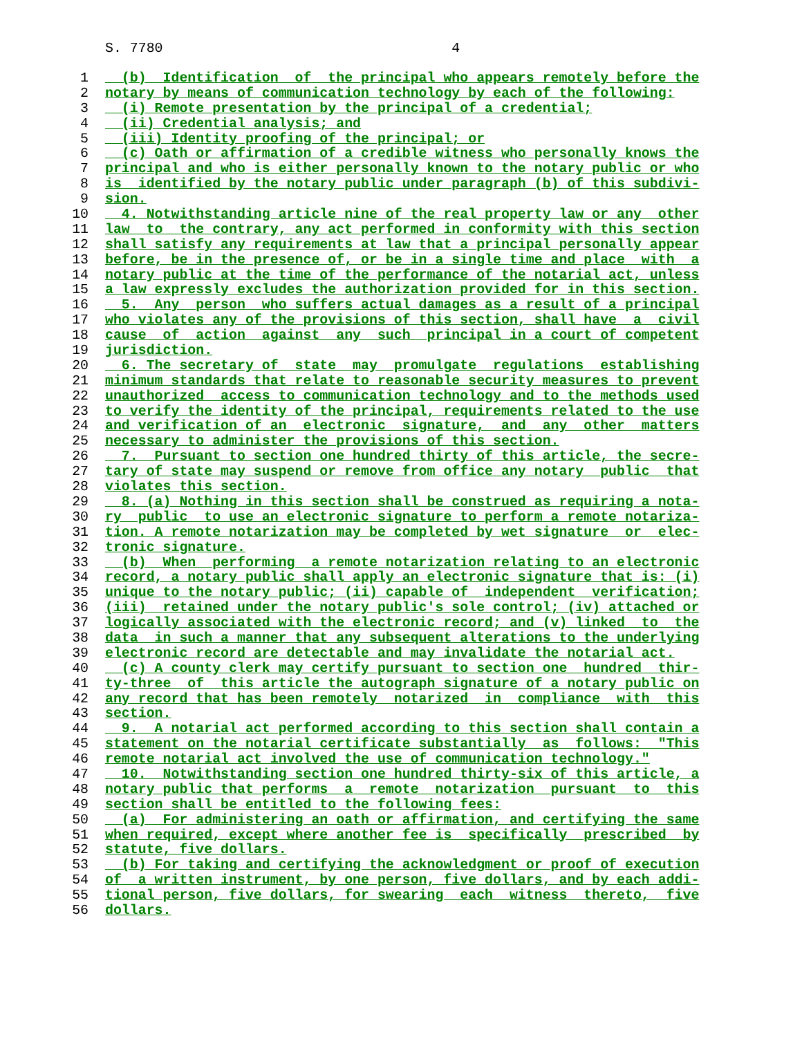S. 7780 4
1 (b) Identification of the principal who appears remotely before the
2 notary by means of communication technology by each of the following:
3 (i) Remote presentation by the principal of a credential;
4 (ii) Credential analysis; and
5 (iii) Identity proofing of the principal; or
6 (c) Oath or affirmation of a credible witness who personally knows the
7 principal and who is either personally known to the notary public or who
8 is identified by the notary public under paragraph (b) of this subdivi-
9 sion.
10 4. Notwithstanding article nine of the real property law or any other
11 law to the contrary, any act performed in conformity with this section
12 shall satisfy any requirements at law that a principal personally appear
13 before, be in the presence of, or be in a single time and place with a
14 notary public at the time of the performance of the notarial act, unless
15 a law expressly excludes the authorization provided for in this section.
16 5. Any person who suffers actual damages as a result of a principal
17 who violates any of the provisions of this section, shall have a civil
18 cause of action against any such principal in a court of competent
19 jurisdiction.
20 6. The secretary of state may promulgate regulations establishing
21 minimum standards that relate to reasonable security measures to prevent
22 unauthorized access to communication technology and to the methods used
23 to verify the identity of the principal, requirements related to the use
24 and verification of an electronic signature, and any other matters
25 necessary to administer the provisions of this section.
26 7. Pursuant to section one hundred thirty of this article, the secre-
27 tary of state may suspend or remove from office any notary public that
28 violates this section.
29 8. (a) Nothing in this section shall be construed as requiring a nota-
30 ry public to use an electronic signature to perform a remote notariza-
31 tion. A remote notarization may be completed by wet signature or elec-
32 tronic signature.
33 (b) When performing a remote notarization relating to an electronic
34 record, a notary public shall apply an electronic signature that is: (i)
35 unique to the notary public; (ii) capable of independent verification;
36 (iii) retained under the notary public's sole control; (iv) attached or
37 logically associated with the electronic record; and (v) linked to the
38 data in such a manner that any subsequent alterations to the underlying
39 electronic record are detectable and may invalidate the notarial act.
40 (c) A county clerk may certify pursuant to section one hundred thir-
41 ty-three of this article the autograph signature of a notary public on
42 any record that has been remotely notarized in compliance with this
43 section.
44 9. A notarial act performed according to this section shall contain a
45 statement on the notarial certificate substantially as follows: "This
46 remote notarial act involved the use of communication technology."
47 10. Notwithstanding section one hundred thirty-six of this article, a
48 notary public that performs a remote notarization pursuant to this
49 section shall be entitled to the following fees:
50 (a) For administering an oath or affirmation, and certifying the same
51 when required, except where another fee is specifically prescribed by
52 statute, five dollars.
53 (b) For taking and certifying the acknowledgment or proof of execution
54 of a written instrument, by one person, five dollars, and by each addi-
55 tional person, five dollars, for swearing each witness thereto, five
56 dollars.